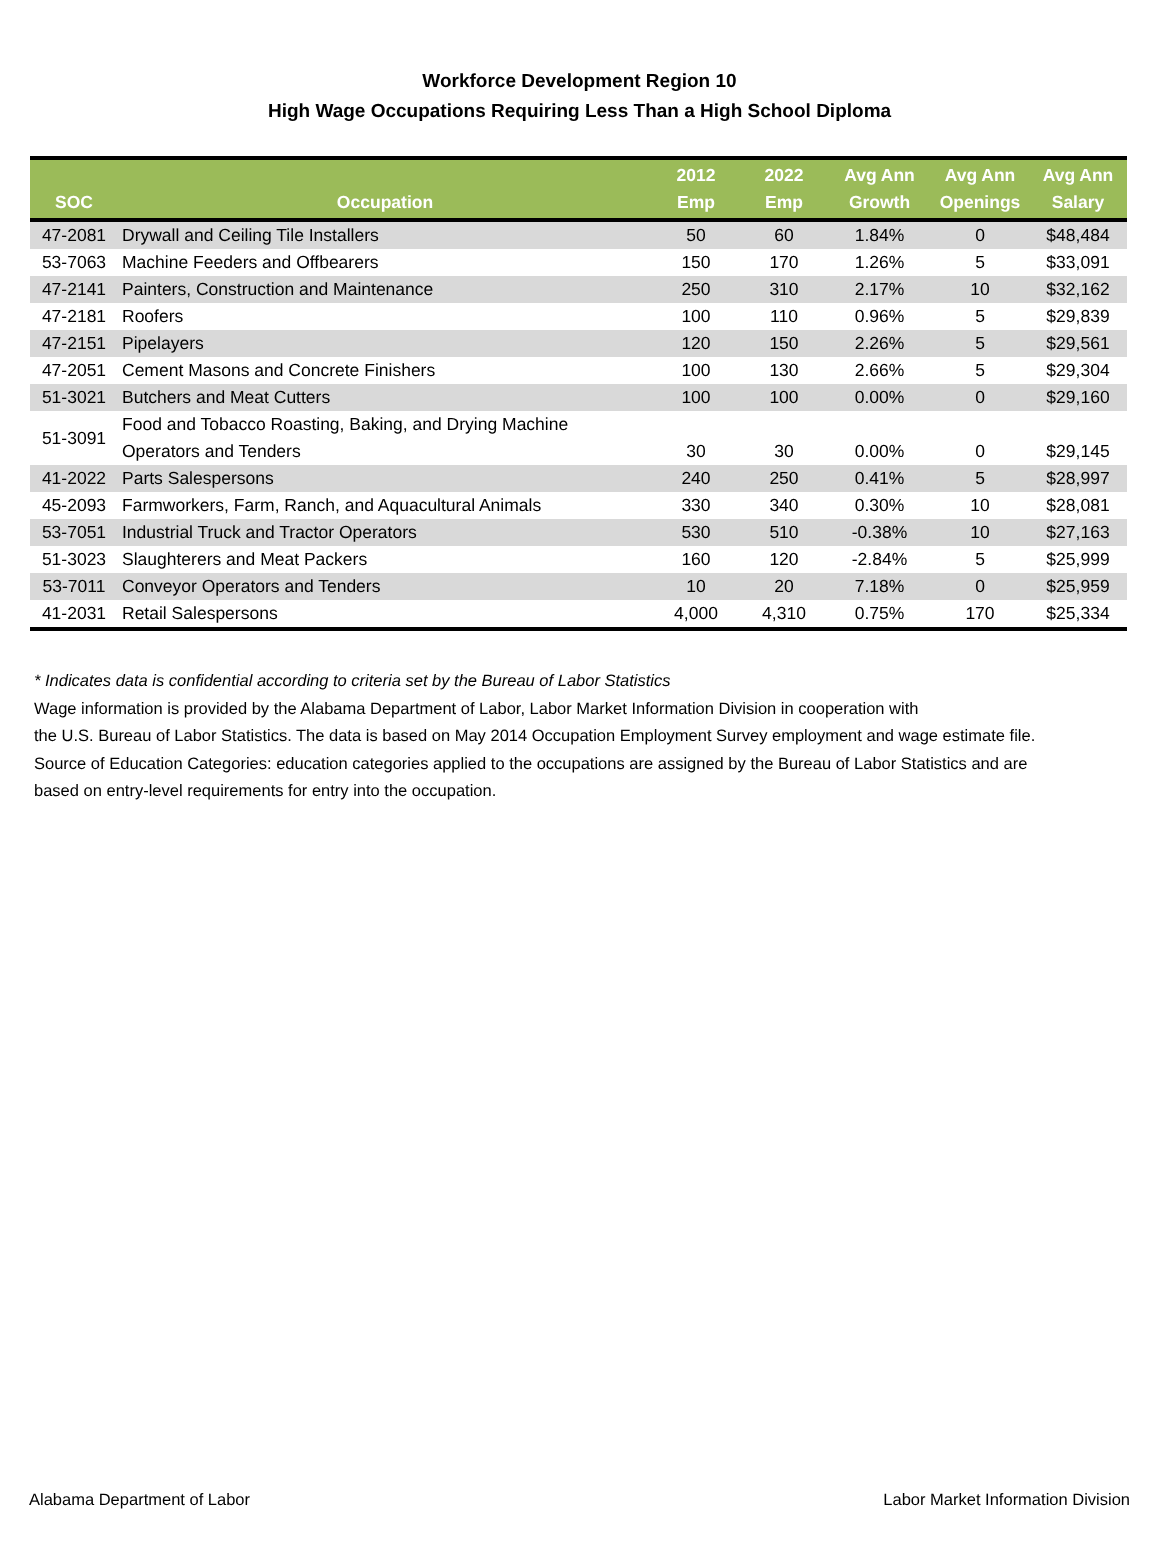Workforce Development Region 10
High Wage Occupations Requiring Less Than a High School Diploma
| SOC | Occupation | 2012 Emp | 2022 Emp | Avg Ann Growth | Avg Ann Openings | Avg Ann Salary |
| --- | --- | --- | --- | --- | --- | --- |
| 47-2081 | Drywall and Ceiling Tile Installers | 50 | 60 | 1.84% | 0 | $48,484 |
| 53-7063 | Machine Feeders and Offbearers | 150 | 170 | 1.26% | 5 | $33,091 |
| 47-2141 | Painters, Construction and Maintenance | 250 | 310 | 2.17% | 10 | $32,162 |
| 47-2181 | Roofers | 100 | 110 | 0.96% | 5 | $29,839 |
| 47-2151 | Pipelayers | 120 | 150 | 2.26% | 5 | $29,561 |
| 47-2051 | Cement Masons and Concrete Finishers | 100 | 130 | 2.66% | 5 | $29,304 |
| 51-3021 | Butchers and Meat Cutters | 100 | 100 | 0.00% | 0 | $29,160 |
| 51-3091 | Food and Tobacco Roasting, Baking, and Drying Machine Operators and Tenders | 30 | 30 | 0.00% | 0 | $29,145 |
| 41-2022 | Parts Salespersons | 240 | 250 | 0.41% | 5 | $28,997 |
| 45-2093 | Farmworkers, Farm, Ranch, and Aquacultural Animals | 330 | 340 | 0.30% | 10 | $28,081 |
| 53-7051 | Industrial Truck and Tractor Operators | 530 | 510 | -0.38% | 10 | $27,163 |
| 51-3023 | Slaughterers and Meat Packers | 160 | 120 | -2.84% | 5 | $25,999 |
| 53-7011 | Conveyor Operators and Tenders | 10 | 20 | 7.18% | 0 | $25,959 |
| 41-2031 | Retail Salespersons | 4,000 | 4,310 | 0.75% | 170 | $25,334 |
* Indicates data is confidential according to criteria set by the Bureau of Labor Statistics
Wage information is provided by the Alabama Department of Labor, Labor Market Information Division in cooperation with
the U.S. Bureau of Labor Statistics. The data is based on May 2014 Occupation Employment Survey employment and wage estimate file.
Source of Education Categories: education categories applied to the occupations are assigned by the Bureau of Labor Statistics and are
based on entry-level requirements for entry into the occupation.
Alabama Department of Labor Labor Market Information Division